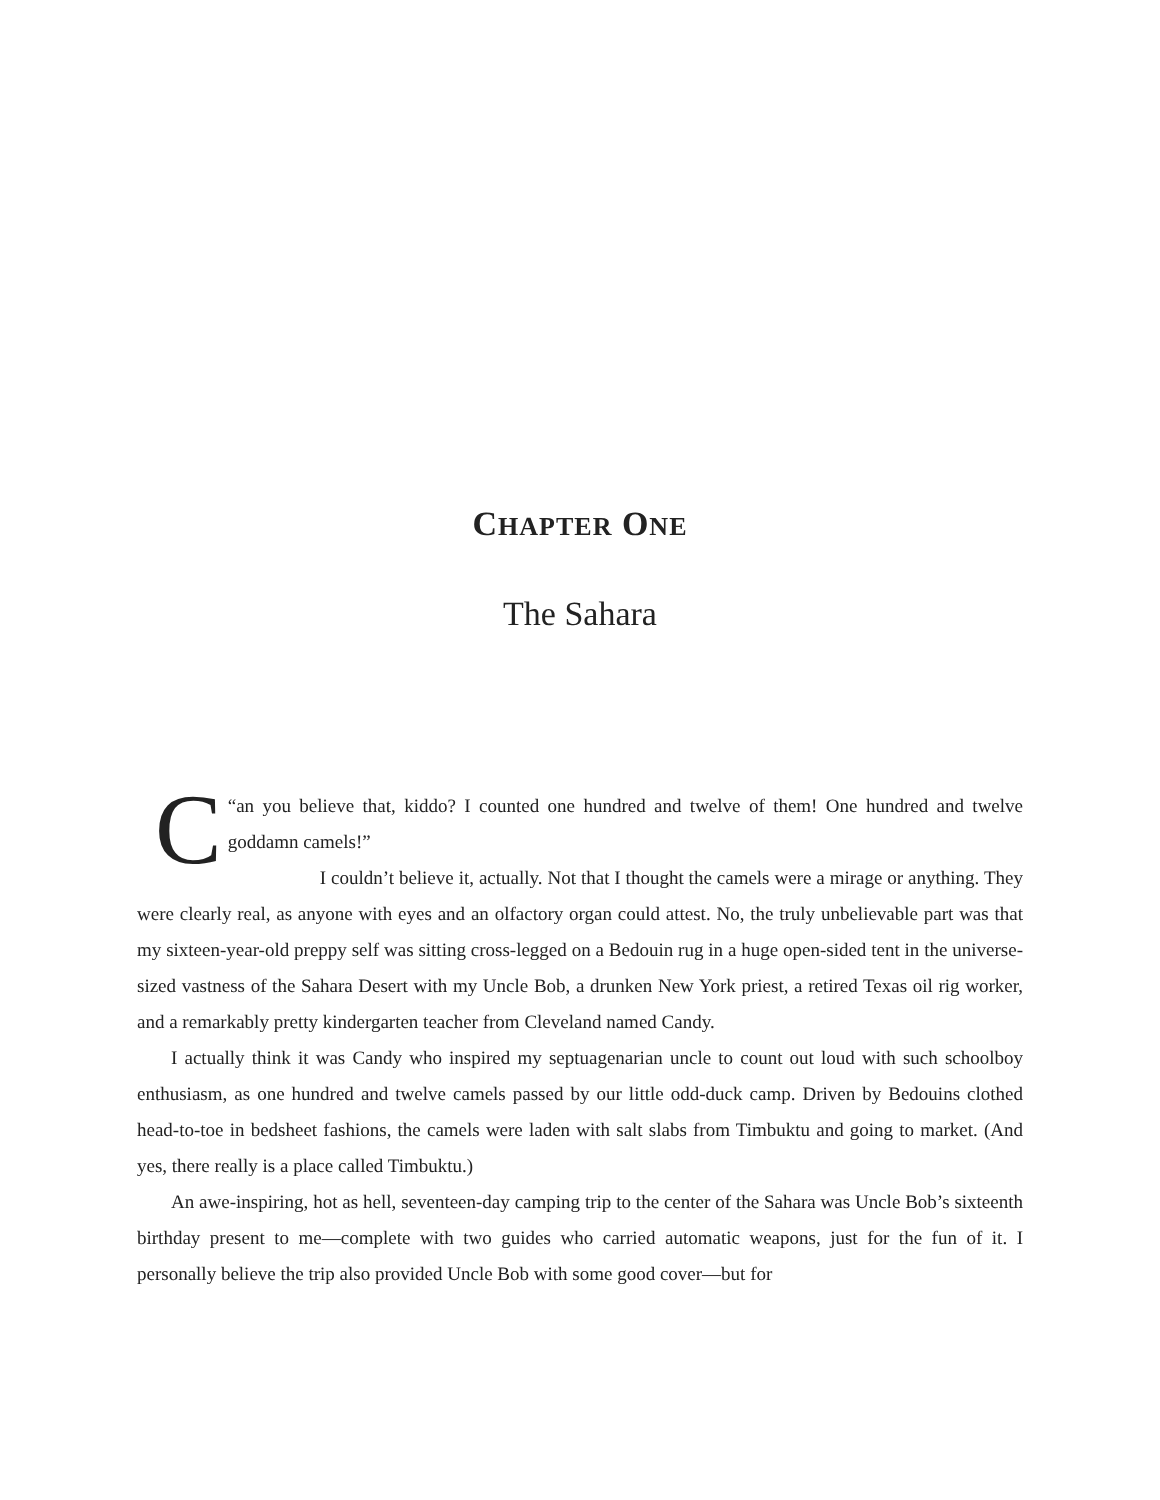CHAPTER ONE
The Sahara
C “an you believe that, kiddo? I counted one hundred and twelve of them! One hundred and twelve goddamn camels!”
I couldn’t believe it, actually. Not that I thought the camels were a mirage or anything. They were clearly real, as anyone with eyes and an olfactory organ could attest. No, the truly unbelievable part was that my sixteen-year-old preppy self was sitting cross-legged on a Bedouin rug in a huge open-sided tent in the universe-sized vastness of the Sahara Desert with my Uncle Bob, a drunken New York priest, a retired Texas oil rig worker, and a remarkably pretty kindergarten teacher from Cleveland named Candy.
I actually think it was Candy who inspired my septuagenarian uncle to count out loud with such schoolboy enthusiasm, as one hundred and twelve camels passed by our little odd-duck camp. Driven by Bedouins clothed head-to-toe in bedsheet fashions, the camels were laden with salt slabs from Timbuktu and going to market. (And yes, there really is a place called Timbuktu.)
An awe-inspiring, hot as hell, seventeen-day camping trip to the center of the Sahara was Uncle Bob’s sixteenth birthday present to me—complete with two guides who carried automatic weapons, just for the fun of it. I personally believe the trip also provided Uncle Bob with some good cover—but for